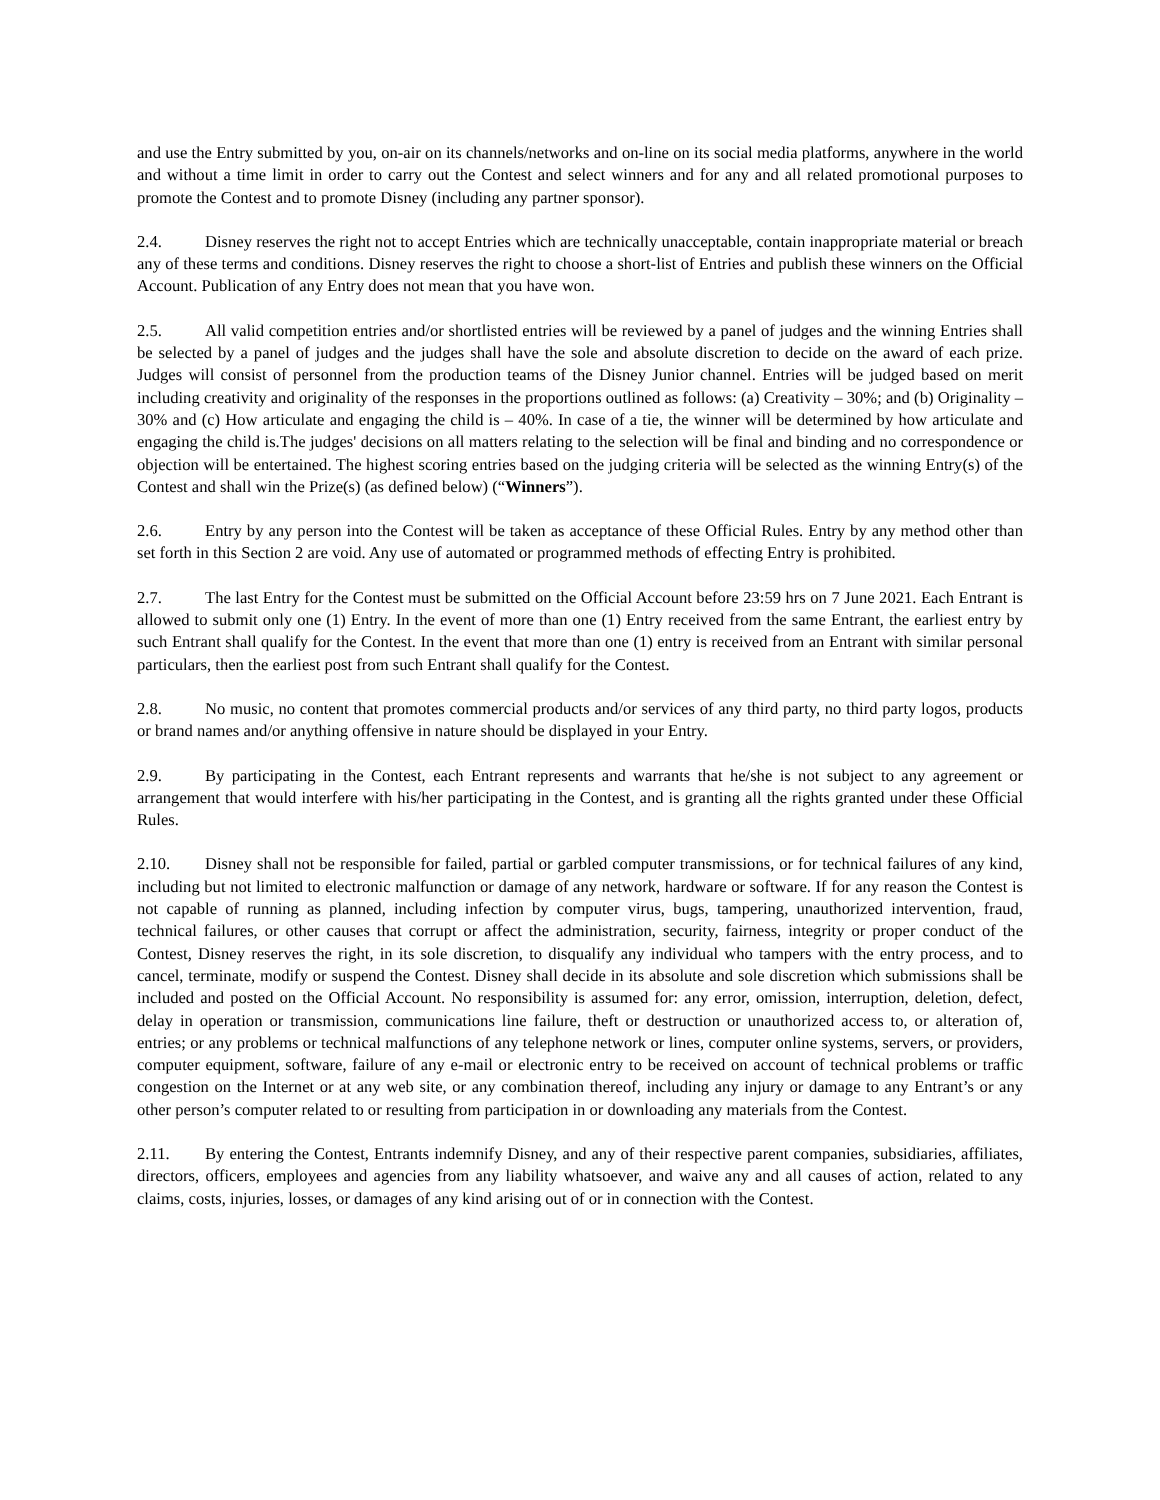and use the Entry submitted by you, on-air on its channels/networks and on-line on its social media platforms, anywhere in the world and without a time limit in order to carry out the Contest and select winners and for any and all related promotional purposes to promote the Contest and to promote Disney (including any partner sponsor).
2.4. Disney reserves the right not to accept Entries which are technically unacceptable, contain inappropriate material or breach any of these terms and conditions. Disney reserves the right to choose a short-list of Entries and publish these winners on the Official Account. Publication of any Entry does not mean that you have won.
2.5. All valid competition entries and/or shortlisted entries will be reviewed by a panel of judges and the winning Entries shall be selected by a panel of judges and the judges shall have the sole and absolute discretion to decide on the award of each prize. Judges will consist of personnel from the production teams of the Disney Junior channel. Entries will be judged based on merit including creativity and originality of the responses in the proportions outlined as follows: (a) Creativity – 30%; and (b) Originality – 30% and (c) How articulate and engaging the child is – 40%. In case of a tie, the winner will be determined by how articulate and engaging the child is.The judges' decisions on all matters relating to the selection will be final and binding and no correspondence or objection will be entertained. The highest scoring entries based on the judging criteria will be selected as the winning Entry(s) of the Contest and shall win the Prize(s) (as defined below) (“Winners”).
2.6. Entry by any person into the Contest will be taken as acceptance of these Official Rules. Entry by any method other than set forth in this Section 2 are void. Any use of automated or programmed methods of effecting Entry is prohibited.
2.7. The last Entry for the Contest must be submitted on the Official Account before 23:59 hrs on 7 June 2021. Each Entrant is allowed to submit only one (1) Entry. In the event of more than one (1) Entry received from the same Entrant, the earliest entry by such Entrant shall qualify for the Contest. In the event that more than one (1) entry is received from an Entrant with similar personal particulars, then the earliest post from such Entrant shall qualify for the Contest.
2.8. No music, no content that promotes commercial products and/or services of any third party, no third party logos, products or brand names and/or anything offensive in nature should be displayed in your Entry.
2.9. By participating in the Contest, each Entrant represents and warrants that he/she is not subject to any agreement or arrangement that would interfere with his/her participating in the Contest, and is granting all the rights granted under these Official Rules.
2.10. Disney shall not be responsible for failed, partial or garbled computer transmissions, or for technical failures of any kind, including but not limited to electronic malfunction or damage of any network, hardware or software. If for any reason the Contest is not capable of running as planned, including infection by computer virus, bugs, tampering, unauthorized intervention, fraud, technical failures, or other causes that corrupt or affect the administration, security, fairness, integrity or proper conduct of the Contest, Disney reserves the right, in its sole discretion, to disqualify any individual who tampers with the entry process, and to cancel, terminate, modify or suspend the Contest. Disney shall decide in its absolute and sole discretion which submissions shall be included and posted on the Official Account. No responsibility is assumed for: any error, omission, interruption, deletion, defect, delay in operation or transmission, communications line failure, theft or destruction or unauthorized access to, or alteration of, entries; or any problems or technical malfunctions of any telephone network or lines, computer online systems, servers, or providers, computer equipment, software, failure of any e-mail or electronic entry to be received on account of technical problems or traffic congestion on the Internet or at any web site, or any combination thereof, including any injury or damage to any Entrant’s or any other person’s computer related to or resulting from participation in or downloading any materials from the Contest.
2.11. By entering the Contest, Entrants indemnify Disney, and any of their respective parent companies, subsidiaries, affiliates, directors, officers, employees and agencies from any liability whatsoever, and waive any and all causes of action, related to any claims, costs, injuries, losses, or damages of any kind arising out of or in connection with the Contest.